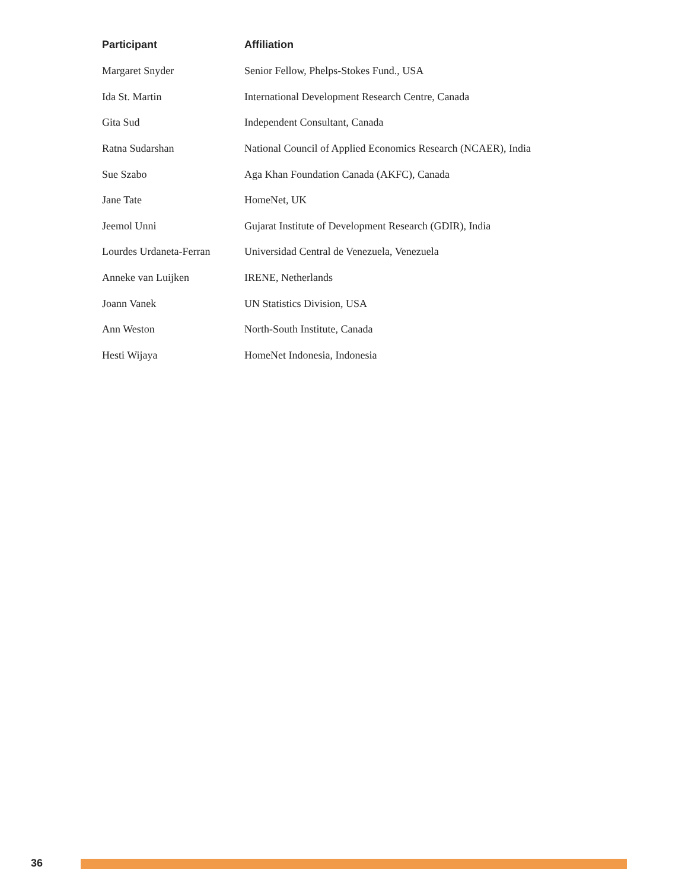| Participant | Affiliation |
| --- | --- |
| Margaret Snyder | Senior Fellow, Phelps-Stokes Fund., USA |
| Ida St. Martin | International Development Research Centre, Canada |
| Gita Sud | Independent Consultant, Canada |
| Ratna Sudarshan | National Council of Applied Economics Research (NCAER), India |
| Sue Szabo | Aga Khan Foundation Canada (AKFC), Canada |
| Jane Tate | HomeNet, UK |
| Jeemol Unni | Gujarat Institute of Development Research (GDIR), India |
| Lourdes Urdaneta-Ferran | Universidad Central de Venezuela, Venezuela |
| Anneke van Luijken | IRENE, Netherlands |
| Joann Vanek | UN Statistics Division, USA |
| Ann Weston | North-South Institute, Canada |
| Hesti Wijaya | HomeNet Indonesia, Indonesia |
36